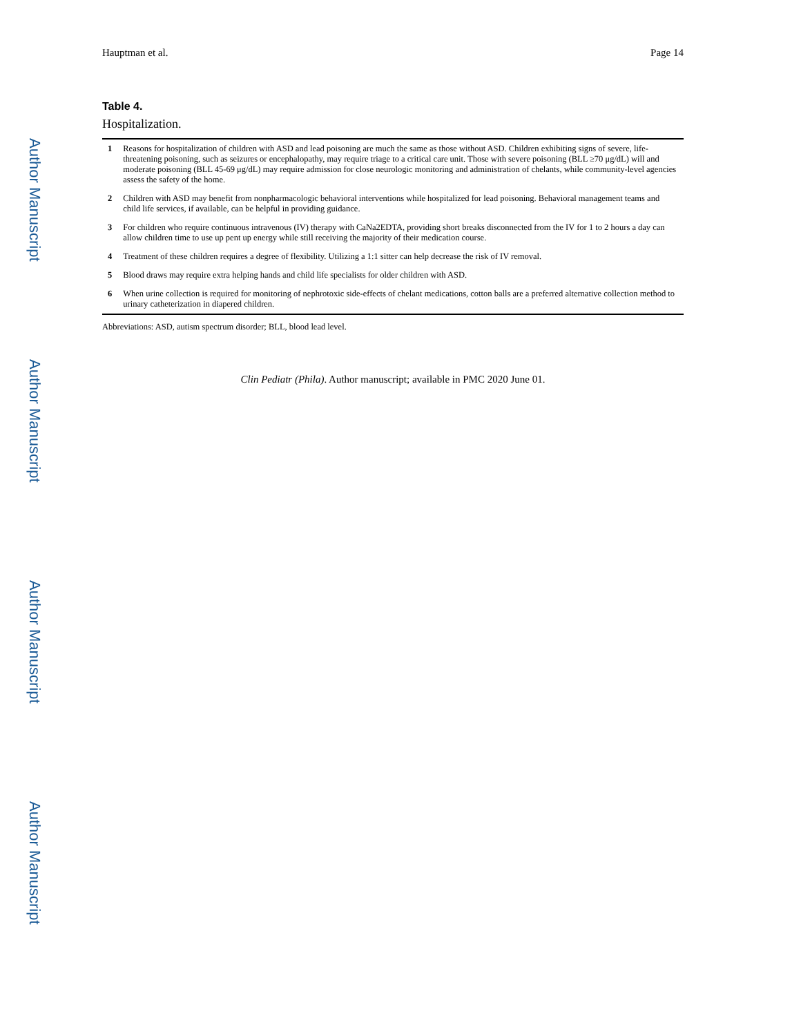Author Manuscript
Author Manuscript
Author Manuscript
Author Manuscript
Hauptman et al. Page 14
Table 4.
Hospitalization.
| 1 | Reasons for hospitalization of children with ASD and lead poisoning are much the same as those without ASD. Children exhibiting signs of severe, life-threatening poisoning, such as seizures or encephalopathy, may require triage to a critical care unit. Those with severe poisoning (BLL ≥70 μg/dL) will and moderate poisoning (BLL 45-69 μg/dL) may require admission for close neurologic monitoring and administration of chelants, while community-level agencies assess the safety of the home. |
| 2 | Children with ASD may benefit from nonpharmacologic behavioral interventions while hospitalized for lead poisoning. Behavioral management teams and child life services, if available, can be helpful in providing guidance. |
| 3 | For children who require continuous intravenous (IV) therapy with CaNa2EDTA, providing short breaks disconnected from the IV for 1 to 2 hours a day can allow children time to use up pent up energy while still receiving the majority of their medication course. |
| 4 | Treatment of these children requires a degree of flexibility. Utilizing a 1:1 sitter can help decrease the risk of IV removal. |
| 5 | Blood draws may require extra helping hands and child life specialists for older children with ASD. |
| 6 | When urine collection is required for monitoring of nephrotoxic side-effects of chelant medications, cotton balls are a preferred alternative collection method to urinary catheterization in diapered children. |
Abbreviations: ASD, autism spectrum disorder; BLL, blood lead level.
Clin Pediatr (Phila). Author manuscript; available in PMC 2020 June 01.